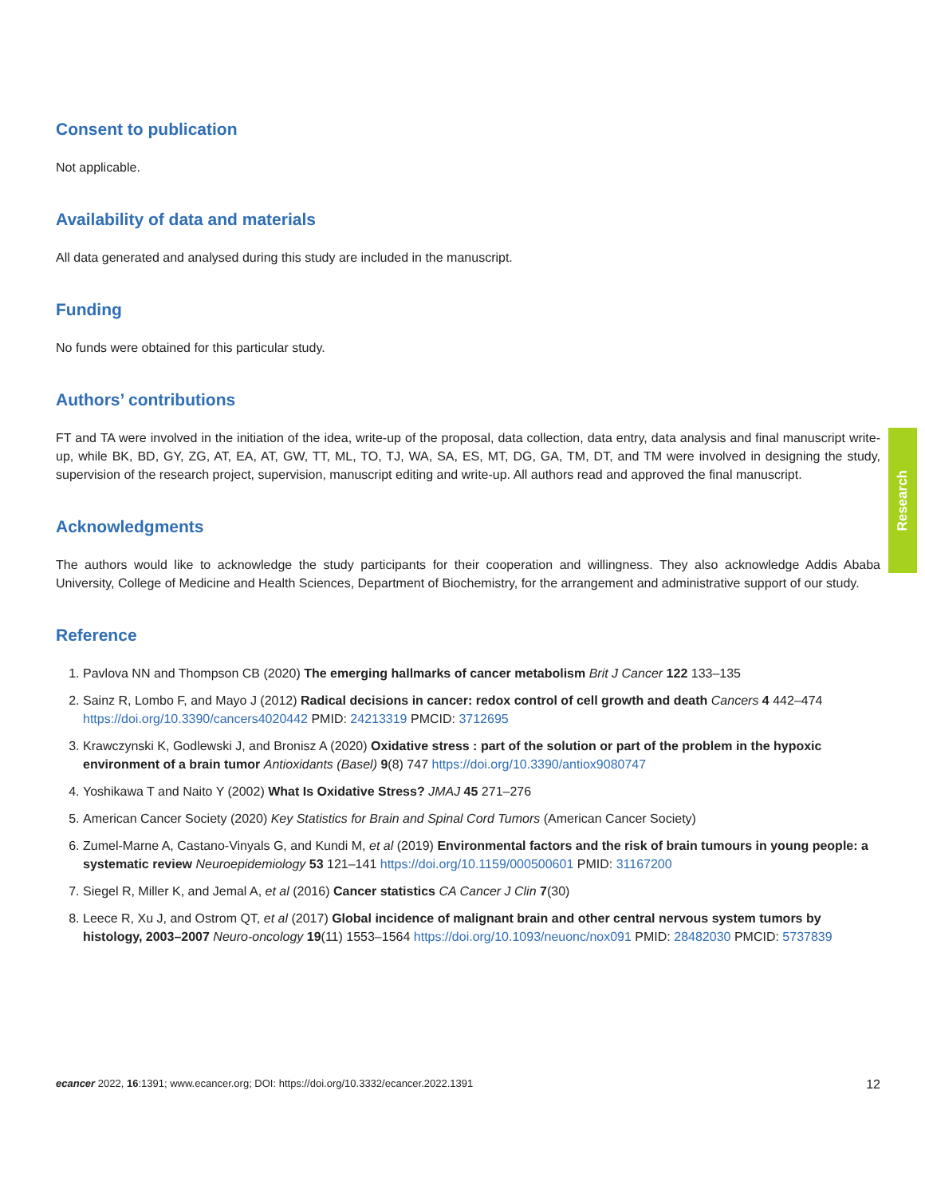Consent to publication
Not applicable.
Availability of data and materials
All data generated and analysed during this study are included in the manuscript.
Funding
No funds were obtained for this particular study.
Authors’ contributions
FT and TA were involved in the initiation of the idea, write-up of the proposal, data collection, data entry, data analysis and final manuscript write-up, while BK, BD, GY, ZG, AT, EA, AT, GW, TT, ML, TO, TJ, WA, SA, ES, MT, DG, GA, TM, DT, and TM were involved in designing the study, supervision of the research project, supervision, manuscript editing and write-up. All authors read and approved the final manuscript.
Acknowledgments
The authors would like to acknowledge the study participants for their cooperation and willingness. They also acknowledge Addis Ababa University, College of Medicine and Health Sciences, Department of Biochemistry, for the arrangement and administrative support of our study.
Reference
1. Pavlova NN and Thompson CB (2020) The emerging hallmarks of cancer metabolism Brit J Cancer 122 133–135
2. Sainz R, Lombo F, and Mayo J (2012) Radical decisions in cancer: redox control of cell growth and death Cancers 4 442–474 https://doi.org/10.3390/cancers4020442 PMID: 24213319 PMCID: 3712695
3. Krawczynski K, Godlewski J, and Bronisz A (2020) Oxidative stress : part of the solution or part of the problem in the hypoxic environment of a brain tumor Antioxidants (Basel) 9(8) 747 https://doi.org/10.3390/antiox9080747
4. Yoshikawa T and Naito Y (2002) What Is Oxidative Stress? JMAJ 45 271–276
5. American Cancer Society (2020) Key Statistics for Brain and Spinal Cord Tumors (American Cancer Society)
6. Zumel-Marne A, Castano-Vinyals G, and Kundi M, et al (2019) Environmental factors and the risk of brain tumours in young people: a systematic review Neuroepidemiology 53 121–141 https://doi.org/10.1159/000500601 PMID: 31167200
7. Siegel R, Miller K, and Jemal A, et al (2016) Cancer statistics CA Cancer J Clin 7(30)
8. Leece R, Xu J, and Ostrom QT, et al (2017) Global incidence of malignant brain and other central nervous system tumors by histology, 2003–2007 Neuro-oncology 19(11) 1553–1564 https://doi.org/10.1093/neuonc/nox091 PMID: 28482030 PMCID: 5737839
Research
ecancer 2022, 16:1391; www.ecancer.org; DOI: https://doi.org/10.3332/ecancer.2022.1391 12